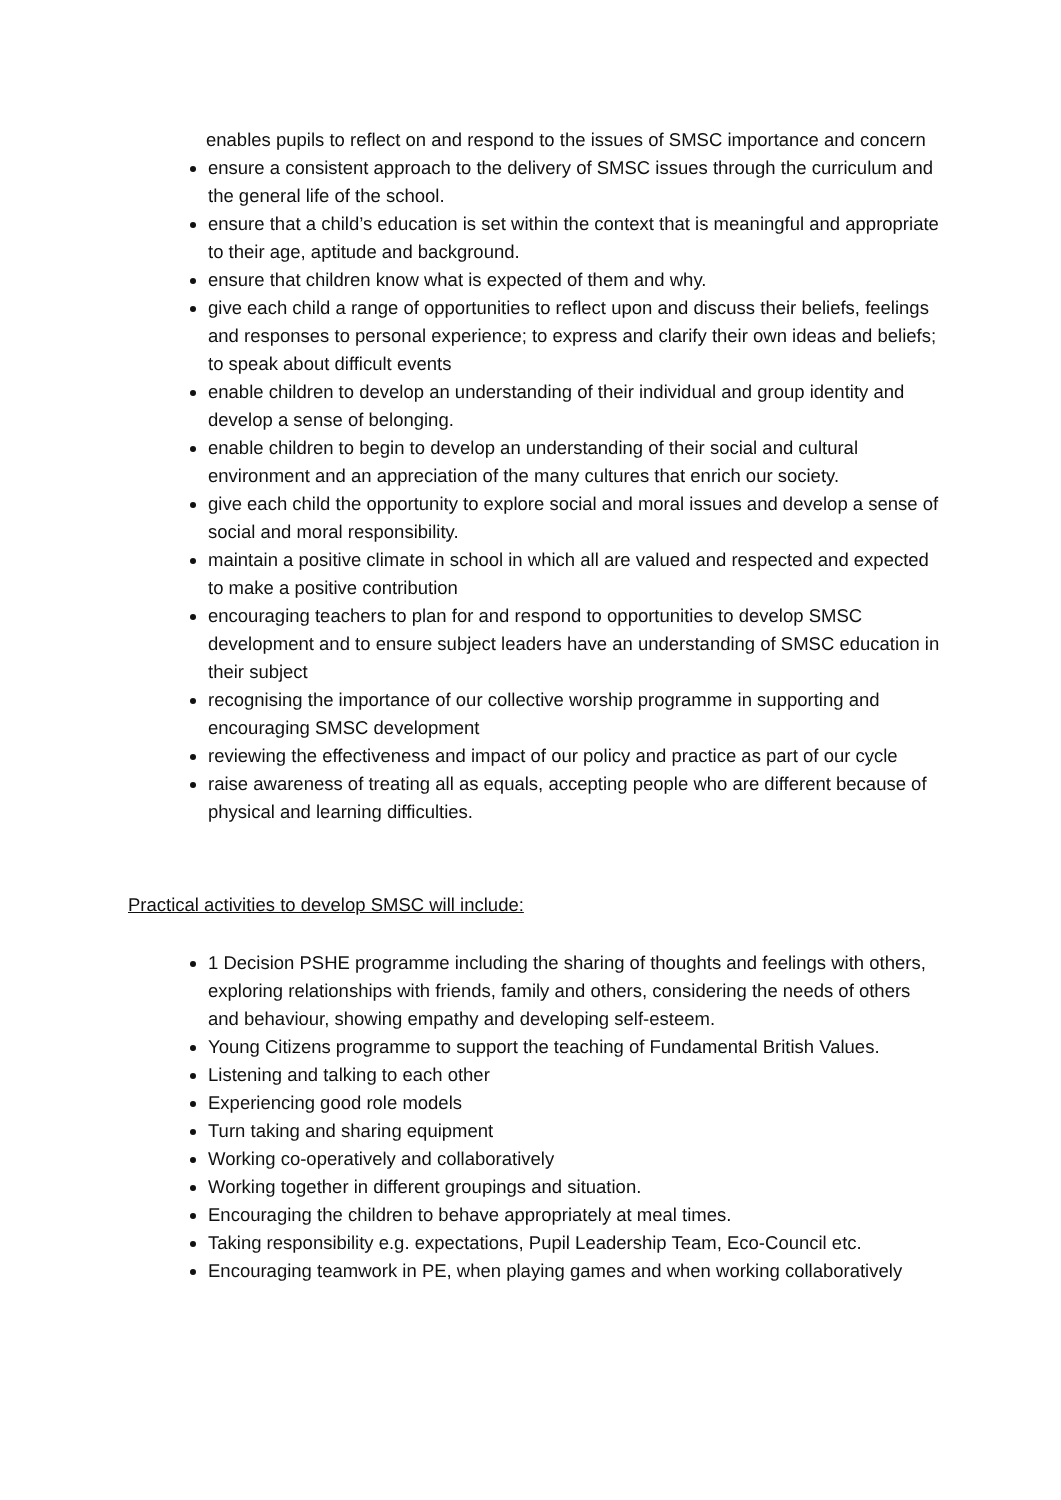enables pupils to reflect on and respond to the issues of SMSC importance and concern
ensure a consistent approach to the delivery of SMSC issues through the curriculum and the general life of the school.
ensure that a child’s education is set within the context that is meaningful and appropriate to their age, aptitude and background.
ensure that children know what is expected of them and why.
give each child a range of opportunities to reflect upon and discuss their beliefs, feelings and responses to personal experience; to express and clarify their own ideas and beliefs; to speak about difficult events
enable children to develop an understanding of their individual and group identity and develop a sense of belonging.
enable children to begin to develop an understanding of their social and cultural environment and an appreciation of the many cultures that enrich our society.
give each child the opportunity to explore social and moral issues and develop a sense of social and moral responsibility.
maintain a positive climate in school in which all are valued and respected and expected to make a positive contribution
encouraging teachers to plan for and respond to opportunities to develop SMSC development and to ensure subject leaders have an understanding of SMSC education in their subject
recognising the importance of our collective worship programme in supporting and encouraging SMSC development
reviewing the effectiveness and impact of our policy and practice as part of our cycle
raise awareness of treating all as equals, accepting people who are different because of physical and learning difficulties.
Practical activities to develop SMSC will include:
1 Decision PSHE programme including the sharing of thoughts and feelings with others, exploring relationships with friends, family and others, considering the needs of others and behaviour, showing empathy and developing self-esteem.
Young Citizens programme to support the teaching of Fundamental British Values.
Listening and talking to each other
Experiencing good role models
Turn taking and sharing equipment
Working co-operatively and collaboratively
Working together in different groupings and situation.
Encouraging the children to behave appropriately at meal times.
Taking responsibility e.g. expectations, Pupil Leadership Team, Eco-Council etc.
Encouraging teamwork in PE, when playing games and when working collaboratively